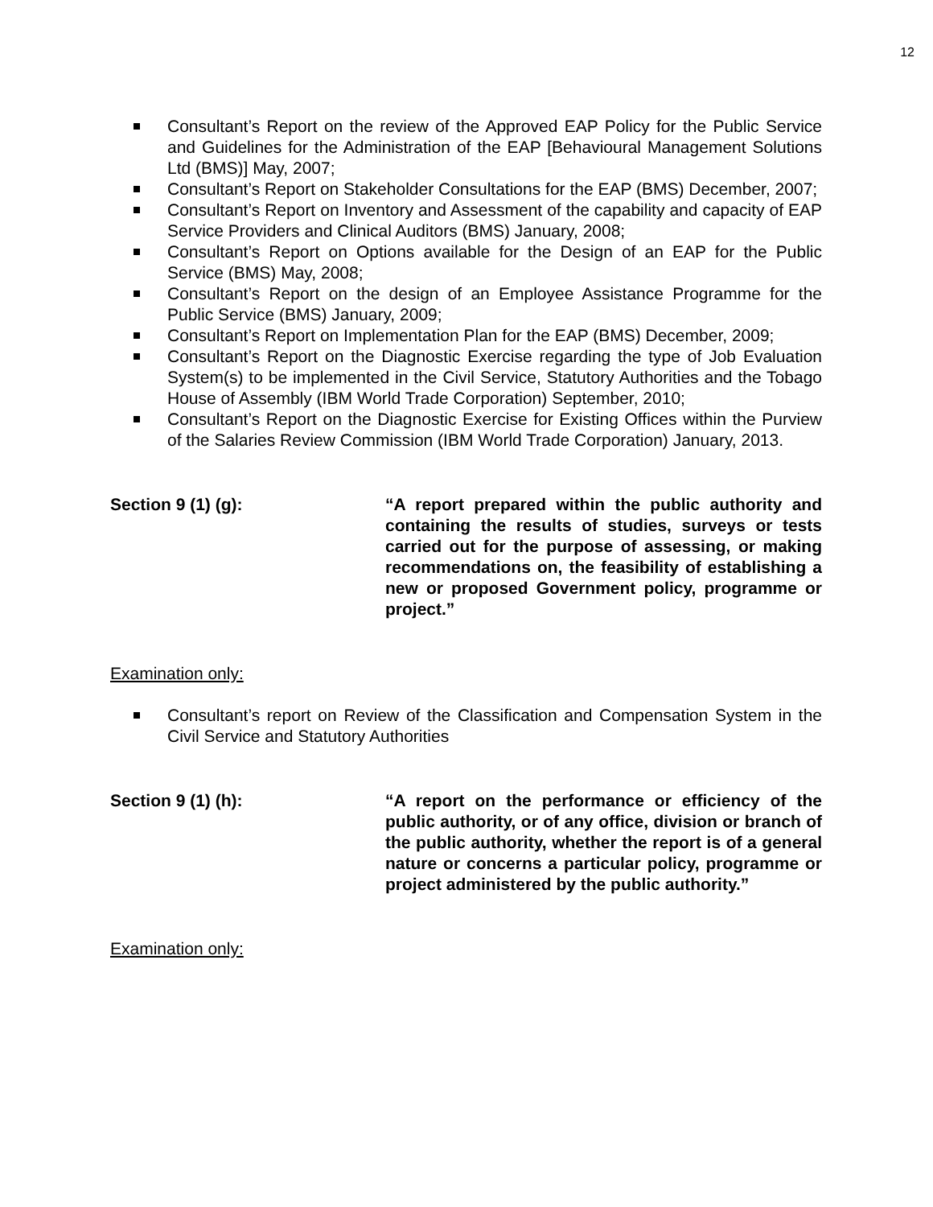12
Consultant’s Report on the review of the Approved EAP Policy for the Public Service and Guidelines for the Administration of the EAP [Behavioural Management Solutions Ltd (BMS)] May, 2007;
Consultant’s Report on Stakeholder Consultations for the EAP (BMS) December, 2007;
Consultant’s Report on Inventory and Assessment of the capability and capacity of EAP Service Providers and Clinical Auditors (BMS) January, 2008;
Consultant’s Report on Options available for the Design of an EAP for the Public Service (BMS) May, 2008;
Consultant’s Report on the design of an Employee Assistance Programme for the Public Service (BMS) January, 2009;
Consultant’s Report on Implementation Plan for the EAP (BMS) December, 2009;
Consultant’s Report on the Diagnostic Exercise regarding the type of Job Evaluation System(s) to be implemented in the Civil Service, Statutory Authorities and the Tobago House of Assembly (IBM World Trade Corporation) September, 2010;
Consultant’s Report on the Diagnostic Exercise for Existing Offices within the Purview of the Salaries Review Commission (IBM World Trade Corporation) January, 2013.
Section 9 (1) (g): “A report prepared within the public authority and containing the results of studies, surveys or tests carried out for the purpose of assessing, or making recommendations on, the feasibility of establishing a new or proposed Government policy, programme or project.”
Examination only:
Consultant’s report on Review of the Classification and Compensation System in the Civil Service and Statutory Authorities
Section 9 (1) (h): “A report on the performance or efficiency of the public authority, or of any office, division or branch of the public authority, whether the report is of a general nature or concerns a particular policy, programme or project administered by the public authority.”
Examination only: